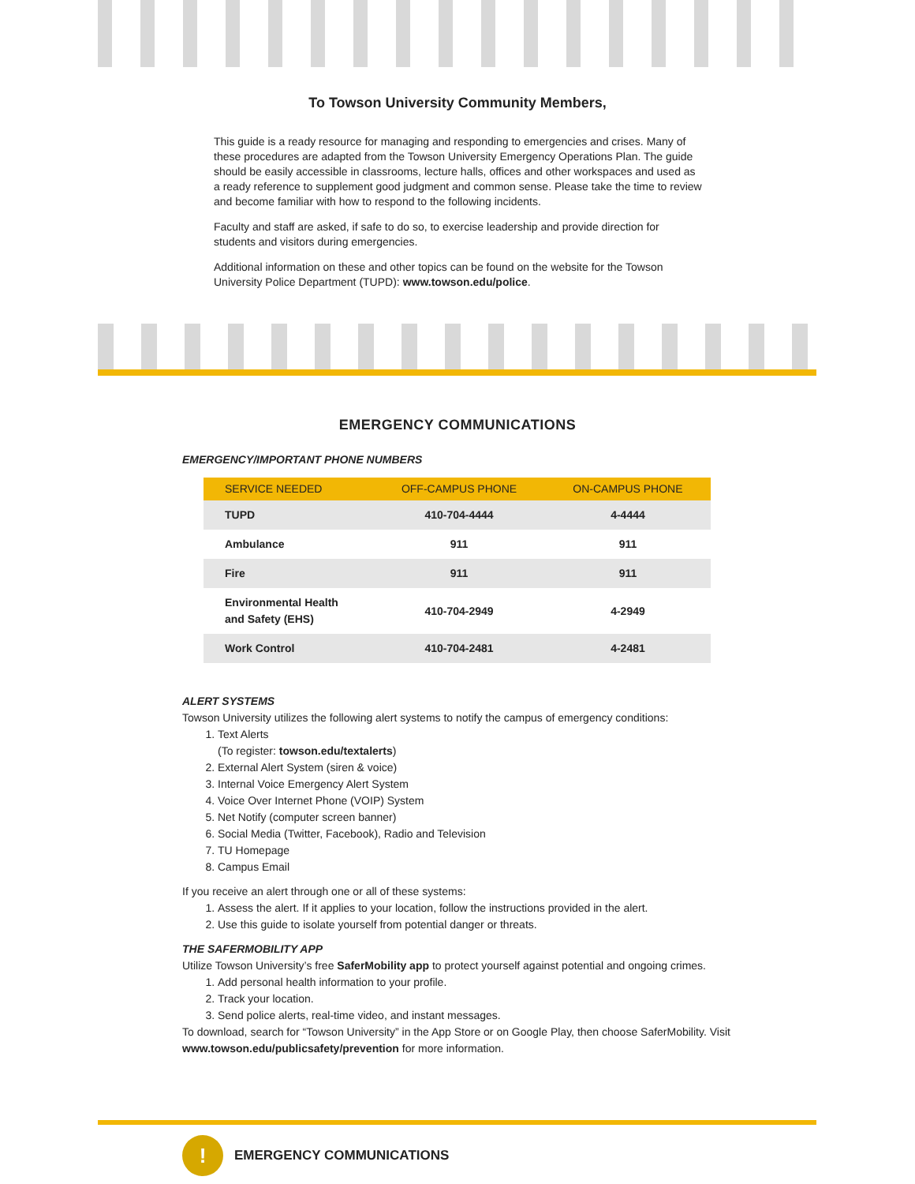To Towson University Community Members,
This guide is a ready resource for managing and responding to emergencies and crises. Many of these procedures are adapted from the Towson University Emergency Operations Plan. The guide should be easily accessible in classrooms, lecture halls, offices and other workspaces and used as a ready reference to supplement good judgment and common sense. Please take the time to review and become familiar with how to respond to the following incidents.
Faculty and staff are asked, if safe to do so, to exercise leadership and provide direction for students and visitors during emergencies.
Additional information on these and other topics can be found on the website for the Towson University Police Department (TUPD): www.towson.edu/police.
EMERGENCY COMMUNICATIONS
EMERGENCY/IMPORTANT PHONE NUMBERS
| SERVICE NEEDED | OFF-CAMPUS PHONE | ON-CAMPUS PHONE |
| --- | --- | --- |
| TUPD | 410-704-4444 | 4-4444 |
| Ambulance | 911 | 911 |
| Fire | 911 | 911 |
| Environmental Health and Safety (EHS) | 410-704-2949 | 4-2949 |
| Work Control | 410-704-2481 | 4-2481 |
ALERT SYSTEMS
Towson University utilizes the following alert systems to notify the campus of emergency conditions:
1. Text Alerts
(To register: towson.edu/textalerts)
2. External Alert System (siren & voice)
3. Internal Voice Emergency Alert System
4. Voice Over Internet Phone (VOIP) System
5. Net Notify (computer screen banner)
6. Social Media (Twitter, Facebook), Radio and Television
7. TU Homepage
8. Campus Email
If you receive an alert through one or all of these systems:
1. Assess the alert. If it applies to your location, follow the instructions provided in the alert.
2. Use this guide to isolate yourself from potential danger or threats.
THE SAFERMOBILITY APP
Utilize Towson University’s free SaferMobility app to protect yourself against potential and ongoing crimes.
1. Add personal health information to your profile.
2. Track your location.
3. Send police alerts, real-time video, and instant messages.
To download, search for “Towson University” in the App Store or on Google Play, then choose SaferMobility. Visit www.towson.edu/publicsafety/prevention for more information.
!
EMERGENCY COMMUNICATIONS